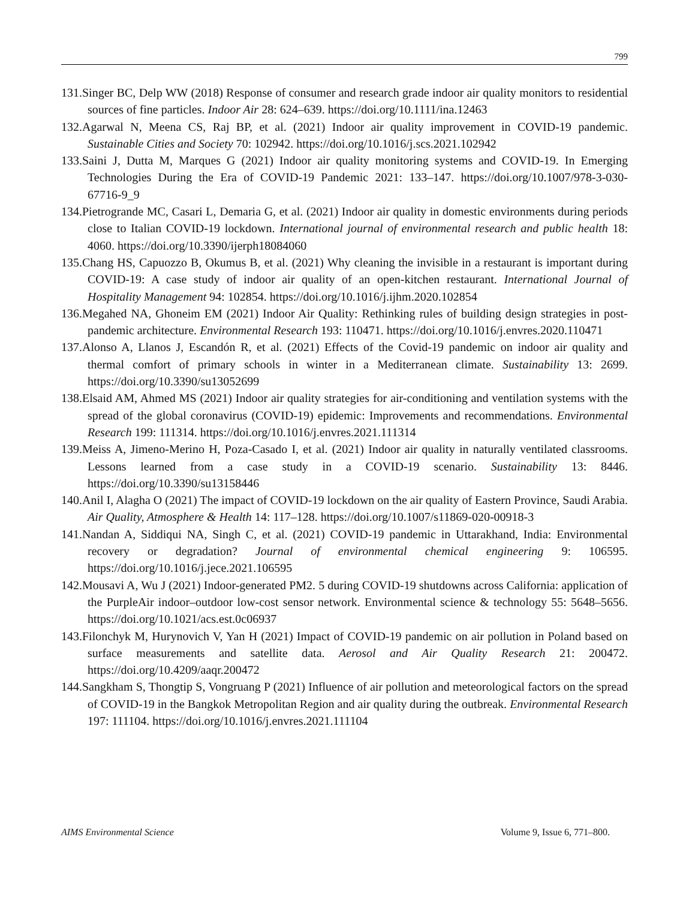799
131.Singer BC, Delp WW (2018) Response of consumer and research grade indoor air quality monitors to residential sources of fine particles. Indoor Air 28: 624–639. https://doi.org/10.1111/ina.12463
132.Agarwal N, Meena CS, Raj BP, et al. (2021) Indoor air quality improvement in COVID-19 pandemic. Sustainable Cities and Society 70: 102942. https://doi.org/10.1016/j.scs.2021.102942
133.Saini J, Dutta M, Marques G (2021) Indoor air quality monitoring systems and COVID-19. In Emerging Technologies During the Era of COVID-19 Pandemic 2021: 133–147. https://doi.org/10.1007/978-3-030-67716-9_9
134.Pietrogrande MC, Casari L, Demaria G, et al. (2021) Indoor air quality in domestic environments during periods close to Italian COVID-19 lockdown. International journal of environmental research and public health 18: 4060. https://doi.org/10.3390/ijerph18084060
135.Chang HS, Capuozzo B, Okumus B, et al. (2021) Why cleaning the invisible in a restaurant is important during COVID-19: A case study of indoor air quality of an open-kitchen restaurant. International Journal of Hospitality Management 94: 102854. https://doi.org/10.1016/j.ijhm.2020.102854
136.Megahed NA, Ghoneim EM (2021) Indoor Air Quality: Rethinking rules of building design strategies in post-pandemic architecture. Environmental Research 193: 110471. https://doi.org/10.1016/j.envres.2020.110471
137.Alonso A, Llanos J, Escandón R, et al. (2021) Effects of the Covid-19 pandemic on indoor air quality and thermal comfort of primary schools in winter in a Mediterranean climate. Sustainability 13: 2699. https://doi.org/10.3390/su13052699
138.Elsaid AM, Ahmed MS (2021) Indoor air quality strategies for air-conditioning and ventilation systems with the spread of the global coronavirus (COVID-19) epidemic: Improvements and recommendations. Environmental Research 199: 111314. https://doi.org/10.1016/j.envres.2021.111314
139.Meiss A, Jimeno-Merino H, Poza-Casado I, et al. (2021) Indoor air quality in naturally ventilated classrooms. Lessons learned from a case study in a COVID-19 scenario. Sustainability 13: 8446. https://doi.org/10.3390/su13158446
140.Anil I, Alagha O (2021) The impact of COVID-19 lockdown on the air quality of Eastern Province, Saudi Arabia. Air Quality, Atmosphere & Health 14: 117–128. https://doi.org/10.1007/s11869-020-00918-3
141.Nandan A, Siddiqui NA, Singh C, et al. (2021) COVID-19 pandemic in Uttarakhand, India: Environmental recovery or degradation? Journal of environmental chemical engineering 9: 106595. https://doi.org/10.1016/j.jece.2021.106595
142.Mousavi A, Wu J (2021) Indoor-generated PM2. 5 during COVID-19 shutdowns across California: application of the PurpleAir indoor–outdoor low-cost sensor network. Environmental science & technology 55: 5648–5656. https://doi.org/10.1021/acs.est.0c06937
143.Filonchyk M, Hurynovich V, Yan H (2021) Impact of COVID-19 pandemic on air pollution in Poland based on surface measurements and satellite data. Aerosol and Air Quality Research 21: 200472. https://doi.org/10.4209/aaqr.200472
144.Sangkham S, Thongtip S, Vongruang P (2021) Influence of air pollution and meteorological factors on the spread of COVID-19 in the Bangkok Metropolitan Region and air quality during the outbreak. Environmental Research 197: 111104. https://doi.org/10.1016/j.envres.2021.111104
AIMS Environmental Science Volume 9, Issue 6, 771–800.